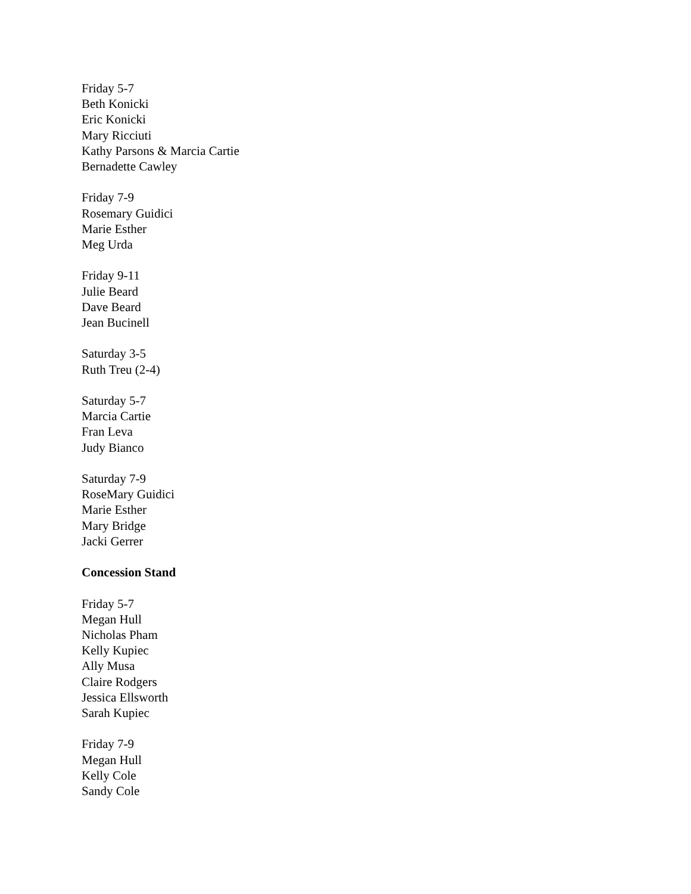Friday 5-7
Beth Konicki
Eric Konicki
Mary Ricciuti
Kathy Parsons & Marcia Cartie
Bernadette Cawley
Friday 7-9
Rosemary Guidici
Marie Esther
Meg Urda
Friday 9-11
Julie Beard
Dave Beard
Jean Bucinell
Saturday 3-5
Ruth Treu (2-4)
Saturday 5-7
Marcia Cartie
Fran Leva
Judy Bianco
Saturday 7-9
RoseMary Guidici
Marie Esther
Mary Bridge
Jacki Gerrer
Concession Stand
Friday 5-7
Megan Hull
Nicholas Pham
Kelly Kupiec
Ally Musa
Claire Rodgers
Jessica Ellsworth
Sarah Kupiec
Friday 7-9
Megan Hull
Kelly Cole
Sandy Cole